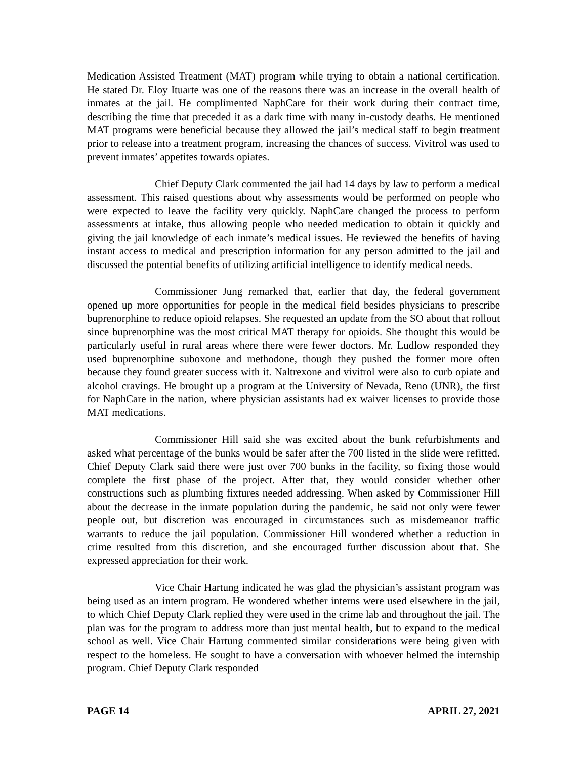Medication Assisted Treatment (MAT) program while trying to obtain a national certification. He stated Dr. Eloy Ituarte was one of the reasons there was an increase in the overall health of inmates at the jail. He complimented NaphCare for their work during their contract time, describing the time that preceded it as a dark time with many in-custody deaths. He mentioned MAT programs were beneficial because they allowed the jail’s medical staff to begin treatment prior to release into a treatment program, increasing the chances of success. Vivitrol was used to prevent inmates’ appetites towards opiates.
Chief Deputy Clark commented the jail had 14 days by law to perform a medical assessment. This raised questions about why assessments would be performed on people who were expected to leave the facility very quickly. NaphCare changed the process to perform assessments at intake, thus allowing people who needed medication to obtain it quickly and giving the jail knowledge of each inmate’s medical issues. He reviewed the benefits of having instant access to medical and prescription information for any person admitted to the jail and discussed the potential benefits of utilizing artificial intelligence to identify medical needs.
Commissioner Jung remarked that, earlier that day, the federal government opened up more opportunities for people in the medical field besides physicians to prescribe buprenorphine to reduce opioid relapses. She requested an update from the SO about that rollout since buprenorphine was the most critical MAT therapy for opioids. She thought this would be particularly useful in rural areas where there were fewer doctors. Mr. Ludlow responded they used buprenorphine suboxone and methodone, though they pushed the former more often because they found greater success with it. Naltrexone and vivitrol were also to curb opiate and alcohol cravings. He brought up a program at the University of Nevada, Reno (UNR), the first for NaphCare in the nation, where physician assistants had ex waiver licenses to provide those MAT medications.
Commissioner Hill said she was excited about the bunk refurbishments and asked what percentage of the bunks would be safer after the 700 listed in the slide were refitted. Chief Deputy Clark said there were just over 700 bunks in the facility, so fixing those would complete the first phase of the project. After that, they would consider whether other constructions such as plumbing fixtures needed addressing. When asked by Commissioner Hill about the decrease in the inmate population during the pandemic, he said not only were fewer people out, but discretion was encouraged in circumstances such as misdemeanor traffic warrants to reduce the jail population. Commissioner Hill wondered whether a reduction in crime resulted from this discretion, and she encouraged further discussion about that. She expressed appreciation for their work.
Vice Chair Hartung indicated he was glad the physician’s assistant program was being used as an intern program. He wondered whether interns were used elsewhere in the jail, to which Chief Deputy Clark replied they were used in the crime lab and throughout the jail. The plan was for the program to address more than just mental health, but to expand to the medical school as well. Vice Chair Hartung commented similar considerations were being given with respect to the homeless. He sought to have a conversation with whoever helmed the internship program. Chief Deputy Clark responded
PAGE 14 APRIL 27, 2021